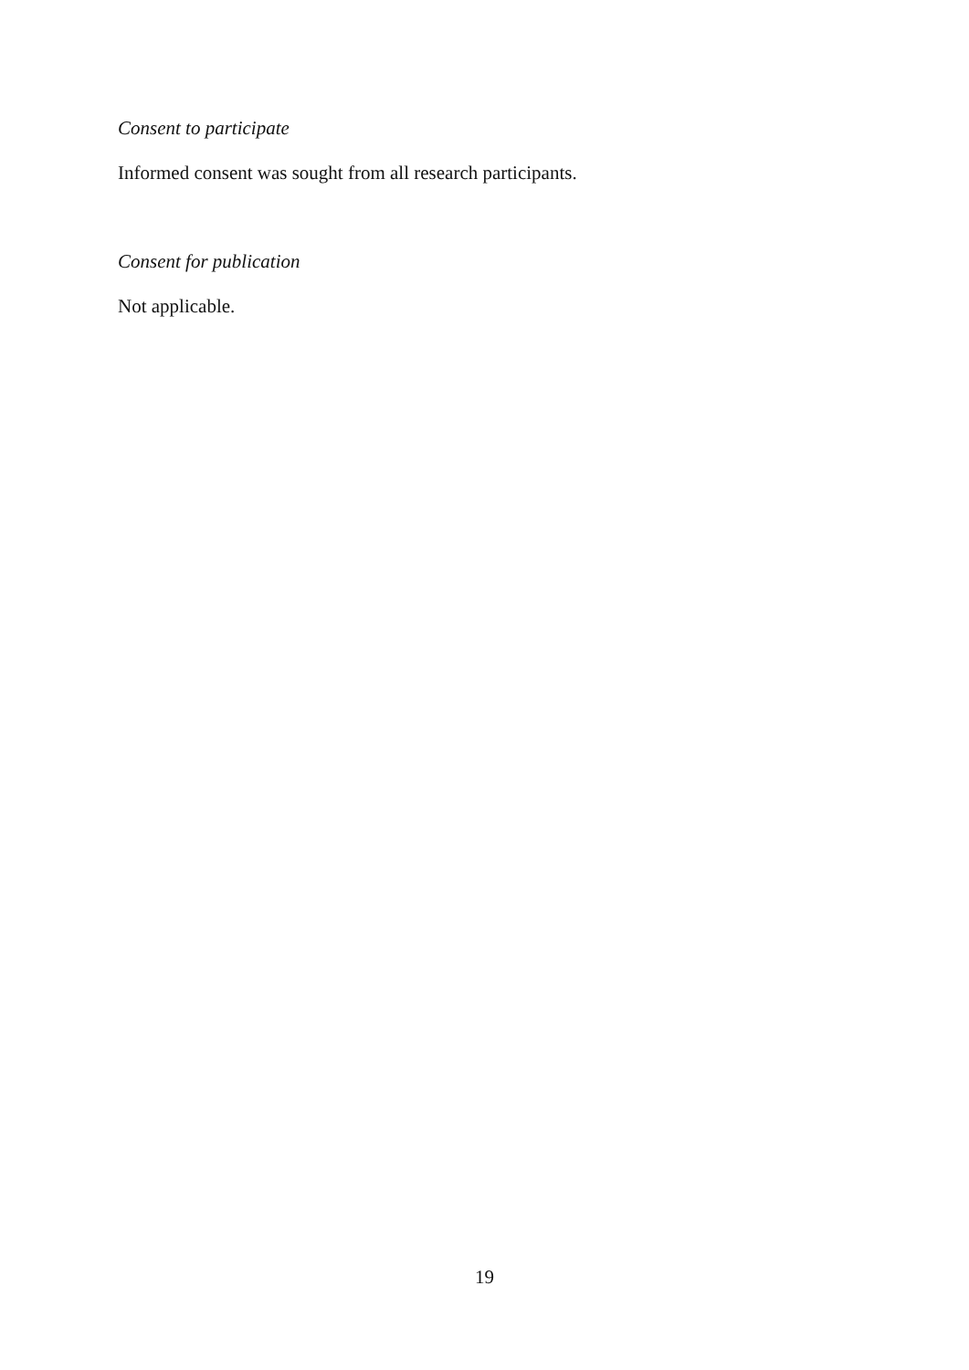Consent to participate
Informed consent was sought from all research participants.
Consent for publication
Not applicable.
19